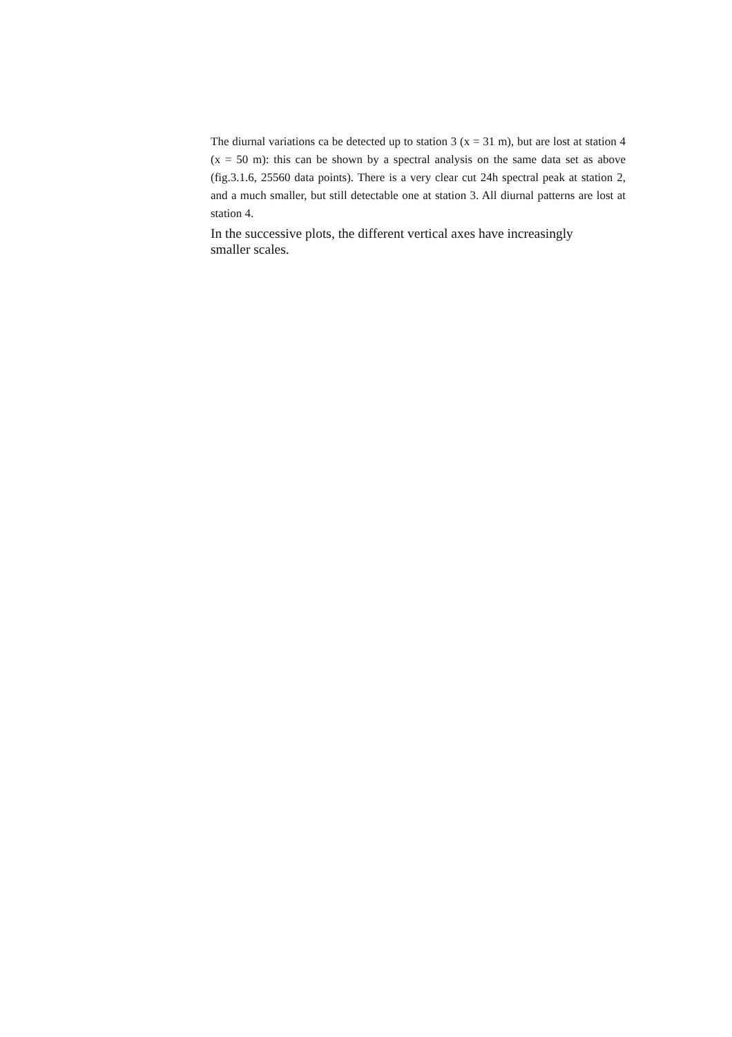The diurnal variations ca be detected up to station 3 (x = 31 m), but are lost at station 4 (x = 50 m): this can be shown by a spectral analysis on the same data set as above (fig.3.1.6, 25560 data points). There is a very clear cut 24h spectral peak at station 2, and a much smaller, but still detectable one at station 3. All diurnal patterns are lost at station 4.
In the successive plots, the different vertical axes have increasingly smaller scales.